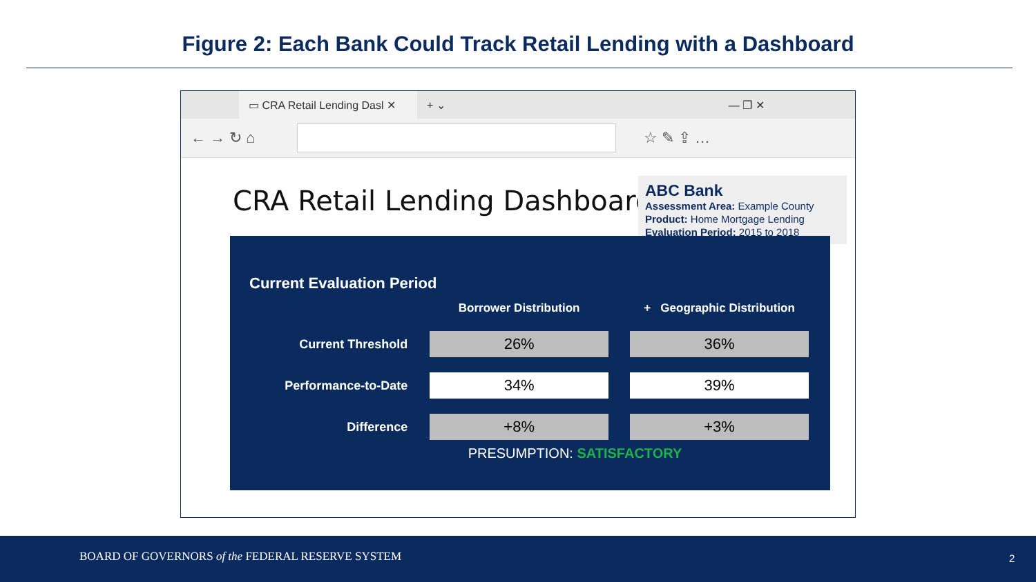Figure 2: Each Bank Could Track Retail Lending with a Dashboard
▭ CRA Retail Lending Dasl ✕
+ ⌄ — ❐ ✕
← → ↻ ⌂ ☆ ✎ ⇪ …
CRA Retail Lending Dashboard
ABC Bank
Assessment Area: Example County
Product: Home Mortgage Lending
Evaluation Period: 2015 to 2018
Current Evaluation Period
| | Borrower Distribution | + Geographic Distribution |
| --- | --- | --- |
| Current Threshold | 26% | 36% |
| Performance-to-Date | 34% | 39% |
| Difference | +8% | +3% |
PRESUMPTION: SATISFACTORY
BOARD OF GOVERNORS of the FEDERAL RESERVE SYSTEM 2